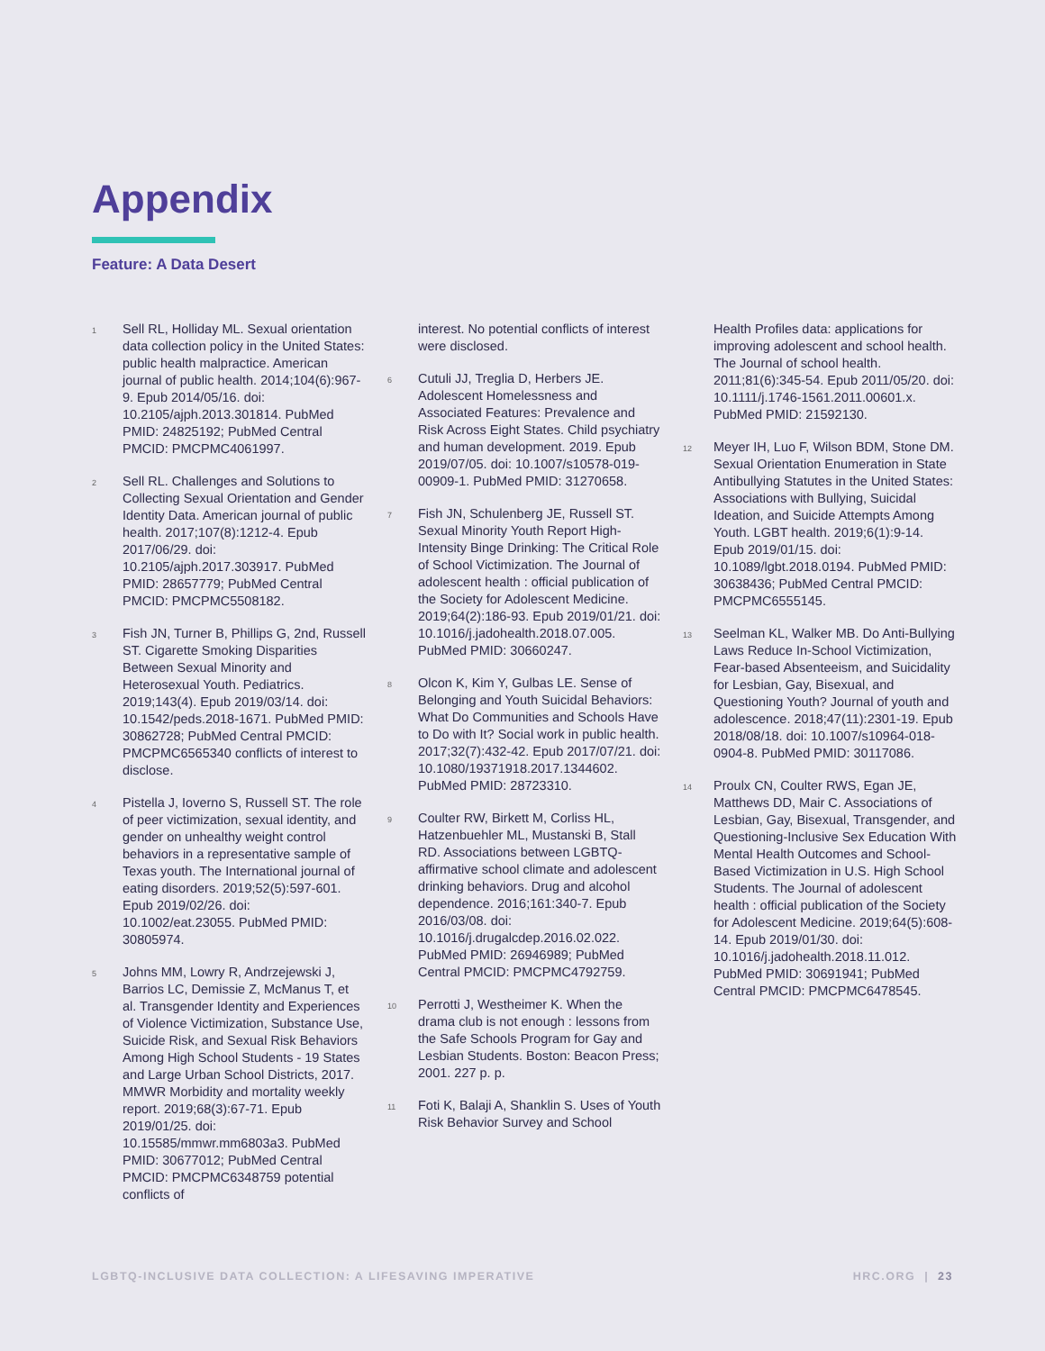Appendix
Feature: A Data Desert
1 Sell RL, Holliday ML. Sexual orientation data collection policy in the United States: public health malpractice. American journal of public health. 2014;104(6):967-9. Epub 2014/05/16. doi: 10.2105/ajph.2013.301814. PubMed PMID: 24825192; PubMed Central PMCID: PMCPMC4061997.
2 Sell RL. Challenges and Solutions to Collecting Sexual Orientation and Gender Identity Data. American journal of public health. 2017;107(8):1212-4. Epub 2017/06/29. doi: 10.2105/ajph.2017.303917. PubMed PMID: 28657779; PubMed Central PMCID: PMCPMC5508182.
3 Fish JN, Turner B, Phillips G, 2nd, Russell ST. Cigarette Smoking Disparities Between Sexual Minority and Heterosexual Youth. Pediatrics. 2019;143(4). Epub 2019/03/14. doi: 10.1542/peds.2018-1671. PubMed PMID: 30862728; PubMed Central PMCID: PMCPMC6565340 conflicts of interest to disclose.
4 Pistella J, Ioverno S, Russell ST. The role of peer victimization, sexual identity, and gender on unhealthy weight control behaviors in a representative sample of Texas youth. The International journal of eating disorders. 2019;52(5):597-601. Epub 2019/02/26. doi: 10.1002/eat.23055. PubMed PMID: 30805974.
5 Johns MM, Lowry R, Andrzejewski J, Barrios LC, Demissie Z, McManus T, et al. Transgender Identity and Experiences of Violence Victimization, Substance Use, Suicide Risk, and Sexual Risk Behaviors Among High School Students - 19 States and Large Urban School Districts, 2017. MMWR Morbidity and mortality weekly report. 2019;68(3):67-71. Epub 2019/01/25. doi: 10.15585/mmwr.mm6803a3. PubMed PMID: 30677012; PubMed Central PMCID: PMCPMC6348759 potential conflicts of
interest. No potential conflicts of interest were disclosed.
6 Cutuli JJ, Treglia D, Herbers JE. Adolescent Homelessness and Associated Features: Prevalence and Risk Across Eight States. Child psychiatry and human development. 2019. Epub 2019/07/05. doi: 10.1007/s10578-019-00909-1. PubMed PMID: 31270658.
7 Fish JN, Schulenberg JE, Russell ST. Sexual Minority Youth Report High-Intensity Binge Drinking: The Critical Role of School Victimization. The Journal of adolescent health : official publication of the Society for Adolescent Medicine. 2019;64(2):186-93. Epub 2019/01/21. doi: 10.1016/j.jadohealth.2018.07.005. PubMed PMID: 30660247.
8 Olcon K, Kim Y, Gulbas LE. Sense of Belonging and Youth Suicidal Behaviors: What Do Communities and Schools Have to Do with It? Social work in public health. 2017;32(7):432-42. Epub 2017/07/21. doi: 10.1080/19371918.2017.1344602. PubMed PMID: 28723310.
9 Coulter RW, Birkett M, Corliss HL, Hatzenbuehler ML, Mustanski B, Stall RD. Associations between LGBTQ-affirmative school climate and adolescent drinking behaviors. Drug and alcohol dependence. 2016;161:340-7. Epub 2016/03/08. doi: 10.1016/j.drugalcdep.2016.02.022. PubMed PMID: 26946989; PubMed Central PMCID: PMCPMC4792759.
10 Perrotti J, Westheimer K. When the drama club is not enough : lessons from the Safe Schools Program for Gay and Lesbian Students. Boston: Beacon Press; 2001. 227 p. p.
11 Foti K, Balaji A, Shanklin S. Uses of Youth Risk Behavior Survey and School
Health Profiles data: applications for improving adolescent and school health. The Journal of school health. 2011;81(6):345-54. Epub 2011/05/20. doi: 10.1111/j.1746-1561.2011.00601.x. PubMed PMID: 21592130.
12 Meyer IH, Luo F, Wilson BDM, Stone DM. Sexual Orientation Enumeration in State Antibullying Statutes in the United States: Associations with Bullying, Suicidal Ideation, and Suicide Attempts Among Youth. LGBT health. 2019;6(1):9-14. Epub 2019/01/15. doi: 10.1089/lgbt.2018.0194. PubMed PMID: 30638436; PubMed Central PMCID: PMCPMC6555145.
13 Seelman KL, Walker MB. Do Anti-Bullying Laws Reduce In-School Victimization, Fear-based Absenteeism, and Suicidality for Lesbian, Gay, Bisexual, and Questioning Youth? Journal of youth and adolescence. 2018;47(11):2301-19. Epub 2018/08/18. doi: 10.1007/s10964-018-0904-8. PubMed PMID: 30117086.
14 Proulx CN, Coulter RWS, Egan JE, Matthews DD, Mair C. Associations of Lesbian, Gay, Bisexual, Transgender, and Questioning-Inclusive Sex Education With Mental Health Outcomes and School-Based Victimization in U.S. High School Students. The Journal of adolescent health : official publication of the Society for Adolescent Medicine. 2019;64(5):608-14. Epub 2019/01/30. doi: 10.1016/j.jadohealth.2018.11.012. PubMed PMID: 30691941; PubMed Central PMCID: PMCPMC6478545.
LGBTQ-INCLUSIVE DATA COLLECTION: A LIFESAVING IMPERATIVE HRC.ORG | 23